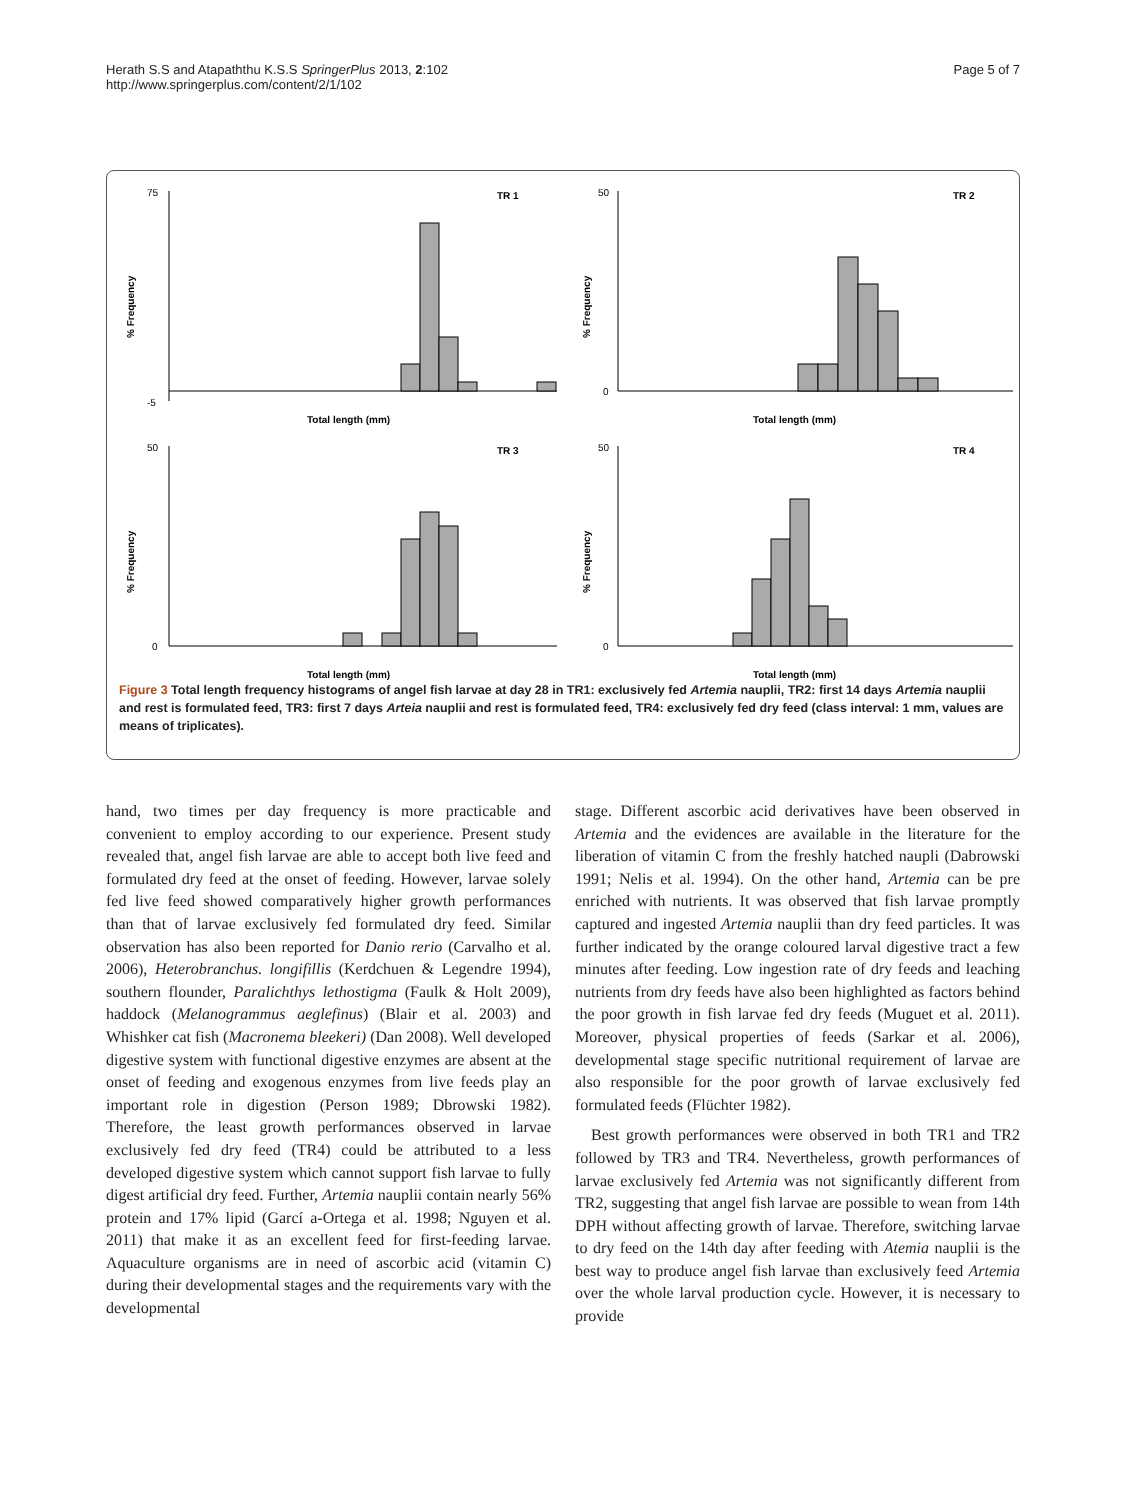Herath S.S and Atapaththu K.S.S SpringerPlus 2013, 2:102
http://www.springerplus.com/content/2/1/102
Page 5 of 7
% Frequency
TR 1
75
-5
Total length (mm)
% Frequency
TR 2
50
0
Total length (mm)
% Frequency
TR 3
50
0
Total length (mm)
% Frequency
TR 4
50
0
Total length (mm)
Figure 3 Total length frequency histograms of angel fish larvae at day 28 in TR1: exclusively fed Artemia nauplii, TR2: first 14 days Artemia nauplii and rest is formulated feed, TR3: first 7 days Arteia nauplii and rest is formulated feed, TR4: exclusively fed dry feed (class interval: 1 mm, values are means of triplicates).
hand, two times per day frequency is more practicable and convenient to employ according to our experience. Present study revealed that, angel fish larvae are able to accept both live feed and formulated dry feed at the onset of feeding. However, larvae solely fed live feed showed comparatively higher growth performances than that of larvae exclusively fed formulated dry feed. Similar observation has also been reported for Danio rerio (Carvalho et al. 2006), Heterobranchus. longifillis (Kerdchuen & Legendre 1994), southern flounder, Paralichthys lethostigma (Faulk & Holt 2009), haddock (Melanogrammus aeglefinus) (Blair et al. 2003) and Whishker cat fish (Macronema bleekeri) (Dan 2008). Well developed digestive system with functional digestive enzymes are absent at the onset of feeding and exogenous enzymes from live feeds play an important role in digestion (Person 1989; Dbrowski 1982). Therefore, the least growth performances observed in larvae exclusively fed dry feed (TR4) could be attributed to a less developed digestive system which cannot support fish larvae to fully digest artificial dry feed. Further, Artemia nauplii contain nearly 56% protein and 17% lipid (Garcí a-Ortega et al. 1998; Nguyen et al. 2011) that make it as an excellent feed for first-feeding larvae. Aquaculture organisms are in need of ascorbic acid (vitamin C) during their developmental stages and the requirements vary with the developmental
stage. Different ascorbic acid derivatives have been observed in Artemia and the evidences are available in the literature for the liberation of vitamin C from the freshly hatched naupli (Dabrowski 1991; Nelis et al. 1994). On the other hand, Artemia can be pre enriched with nutrients. It was observed that fish larvae promptly captured and ingested Artemia nauplii than dry feed particles. It was further indicated by the orange coloured larval digestive tract a few minutes after feeding. Low ingestion rate of dry feeds and leaching nutrients from dry feeds have also been highlighted as factors behind the poor growth in fish larvae fed dry feeds (Muguet et al. 2011). Moreover, physical properties of feeds (Sarkar et al. 2006), developmental stage specific nutritional requirement of larvae are also responsible for the poor growth of larvae exclusively fed formulated feeds (Flüchter 1982).
Best growth performances were observed in both TR1 and TR2 followed by TR3 and TR4. Nevertheless, growth performances of larvae exclusively fed Artemia was not significantly different from TR2, suggesting that angel fish larvae are possible to wean from 14th DPH without affecting growth of larvae. Therefore, switching larvae to dry feed on the 14th day after feeding with Atemia nauplii is the best way to produce angel fish larvae than exclusively feed Artemia over the whole larval production cycle. However, it is necessary to provide